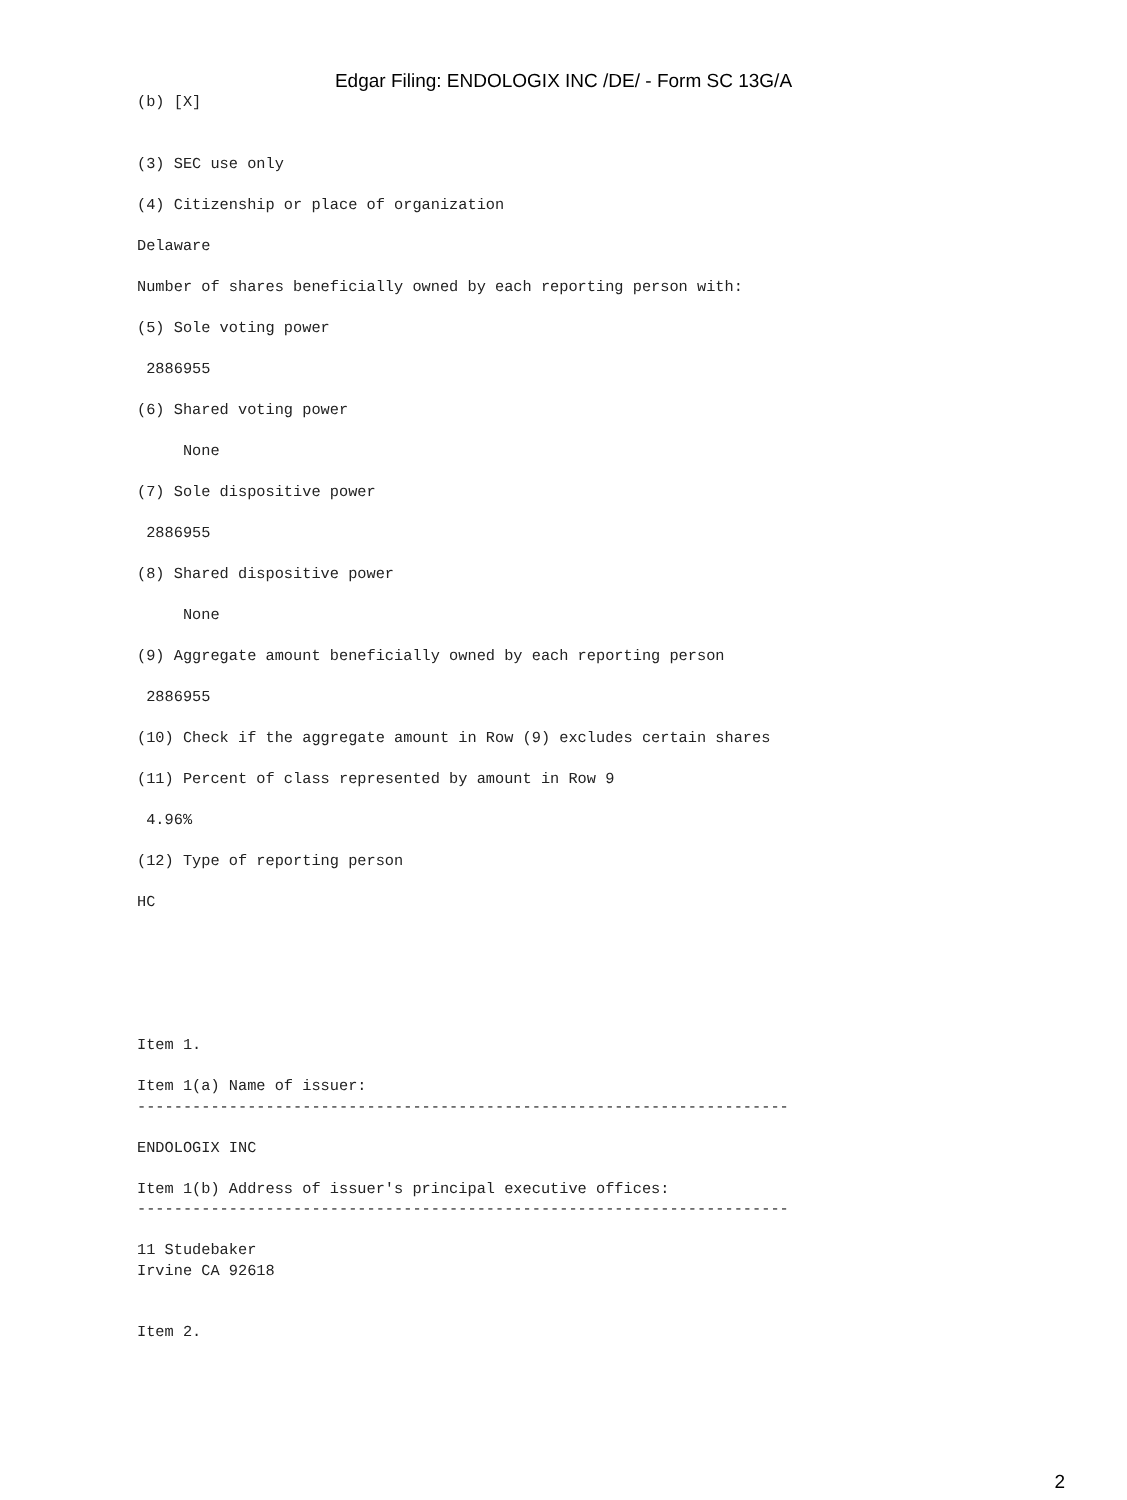Edgar Filing: ENDOLOGIX INC /DE/ - Form SC 13G/A
(b) [X]


(3) SEC use only

(4) Citizenship or place of organization

Delaware

Number of shares beneficially owned by each reporting person with:

(5) Sole voting power

 2886955

(6) Shared voting power

     None

(7) Sole dispositive power

 2886955

(8) Shared dispositive power

     None

(9) Aggregate amount beneficially owned by each reporting person

 2886955

(10) Check if the aggregate amount in Row (9) excludes certain shares

(11) Percent of class represented by amount in Row 9

 4.96%

(12) Type of reporting person

HC






Item 1.

Item 1(a) Name of issuer:
-----------------------------------------------------------------------

ENDOLOGIX INC

Item 1(b) Address of issuer's principal executive offices:
-----------------------------------------------------------------------

11 Studebaker
Irvine CA 92618


Item 2.
2